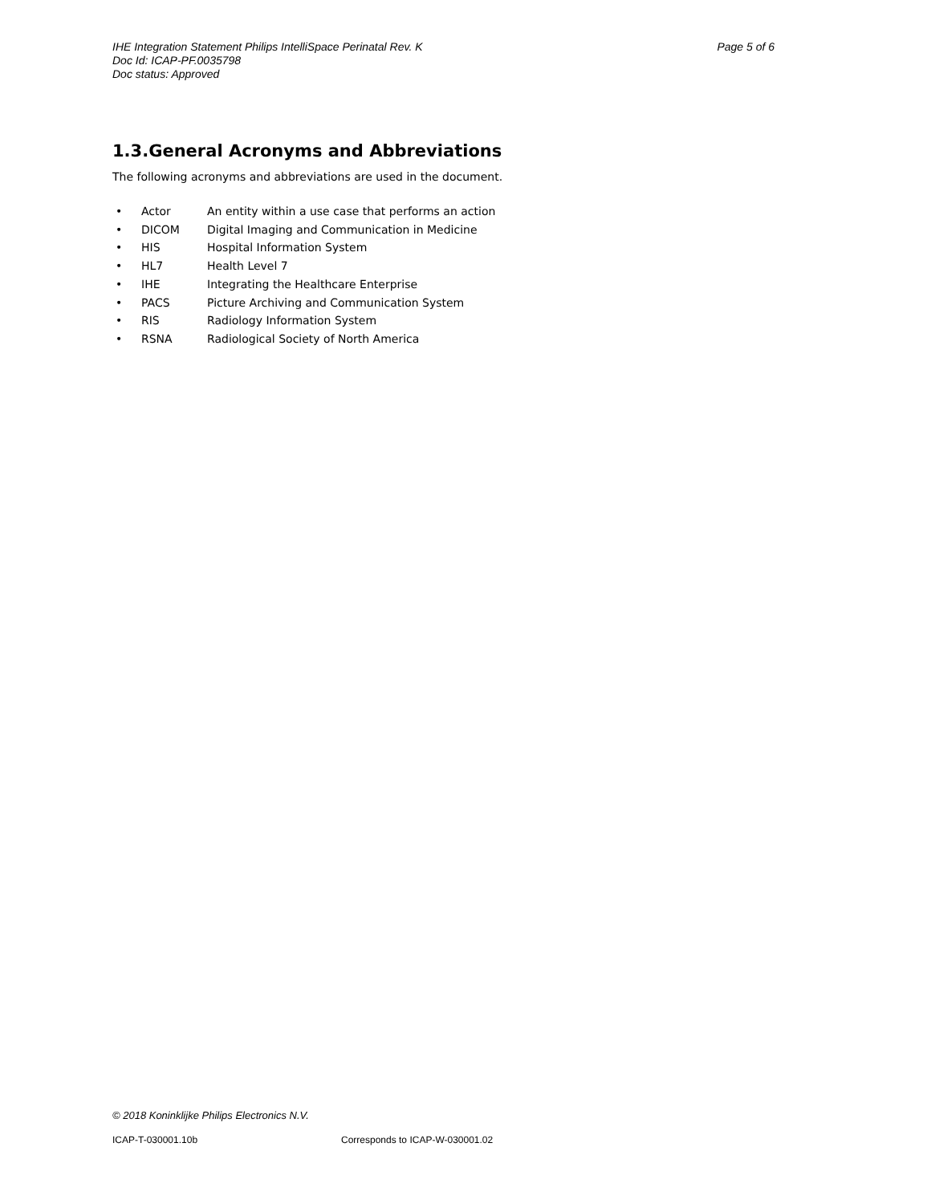IHE Integration Statement Philips IntelliSpace Perinatal Rev. K Page 5 of 6
Doc Id: ICAP-PF.0035798
Doc status: Approved
1.3.General Acronyms and Abbreviations
The following acronyms and abbreviations are used in the document.
• Actor An entity within a use case that performs an action
• DICOM Digital Imaging and Communication in Medicine
• HIS Hospital Information System
• HL7 Health Level 7
• IHE Integrating the Healthcare Enterprise
• PACS Picture Archiving and Communication System
• RIS Radiology Information System
• RSNA Radiological Society of North America
© 2018 Koninklijke Philips Electronics N.V.
ICAP-T-030001.10b Corresponds to ICAP-W-030001.02